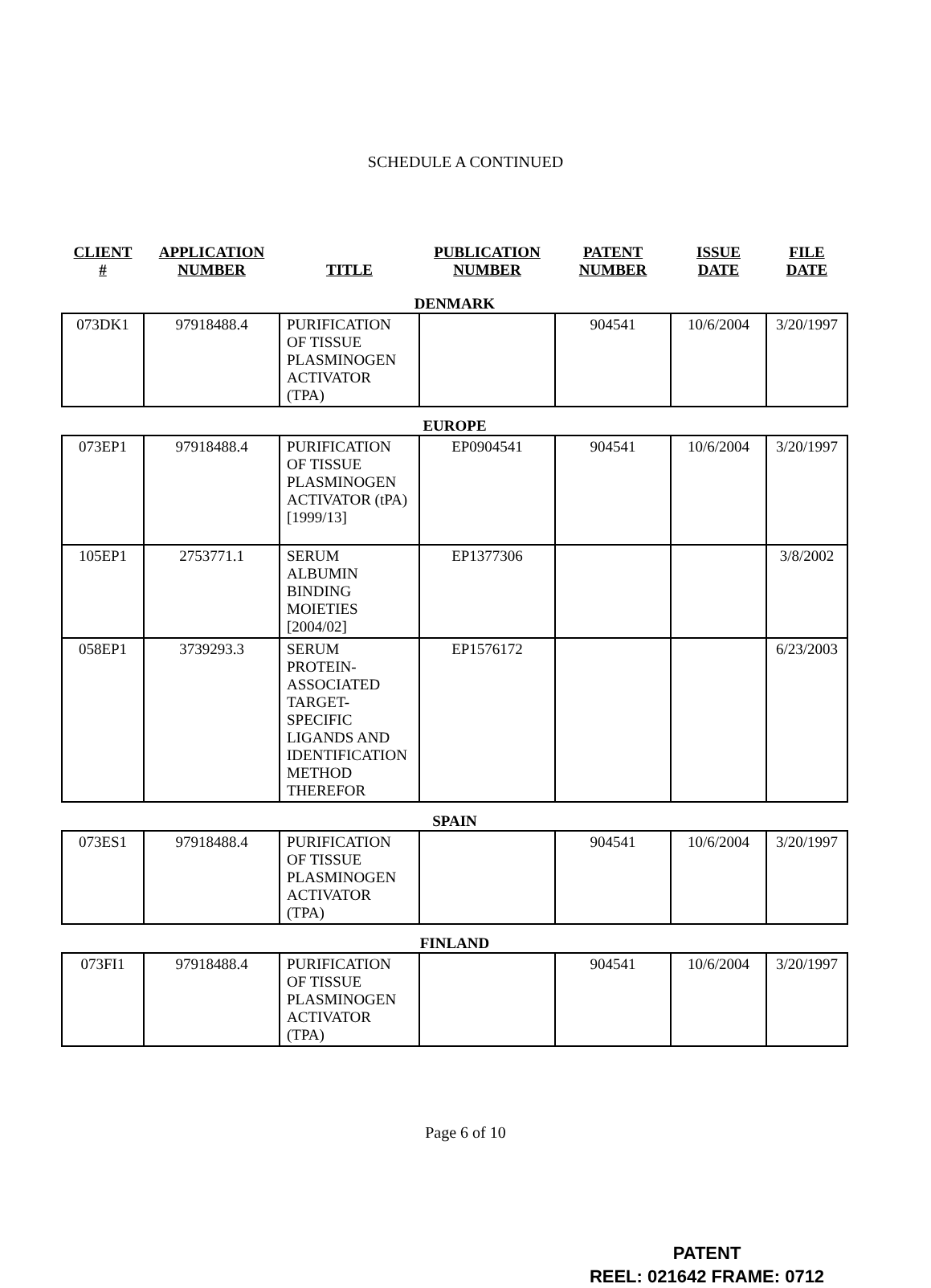SCHEDULE A CONTINUED
| CLIENT # | APPLICATION NUMBER | TITLE | PUBLICATION NUMBER | PATENT NUMBER | ISSUE DATE | FILE DATE |
| --- | --- | --- | --- | --- | --- | --- |
| DENMARK | | | | | | |
| 073DK1 | 97918488.4 | PURIFICATION OF TISSUE PLASMINOGEN ACTIVATOR (TPA) | | 904541 | 10/6/2004 | 3/20/1997 |
| EUROPE | | | | | | |
| 073EP1 | 97918488.4 | PURIFICATION OF TISSUE PLASMINOGEN ACTIVATOR (tPA) [1999/13] | EP0904541 | 904541 | 10/6/2004 | 3/20/1997 |
| 105EP1 | 2753771.1 | SERUM ALBUMIN BINDING MOIETIES [2004/02] | EP1377306 | | | 3/8/2002 |
| 058EP1 | 3739293.3 | SERUM PROTEIN-ASSOCIATED TARGET-SPECIFIC LIGANDS AND IDENTIFICATION METHOD THEREFOR | EP1576172 | | | 6/23/2003 |
| SPAIN | | | | | | |
| 073ES1 | 97918488.4 | PURIFICATION OF TISSUE PLASMINOGEN ACTIVATOR (TPA) | | 904541 | 10/6/2004 | 3/20/1997 |
| FINLAND | | | | | | |
| 073FI1 | 97918488.4 | PURIFICATION OF TISSUE PLASMINOGEN ACTIVATOR (TPA) | | 904541 | 10/6/2004 | 3/20/1997 |
Page 6 of 10
PATENT
REEL: 021642 FRAME: 0712